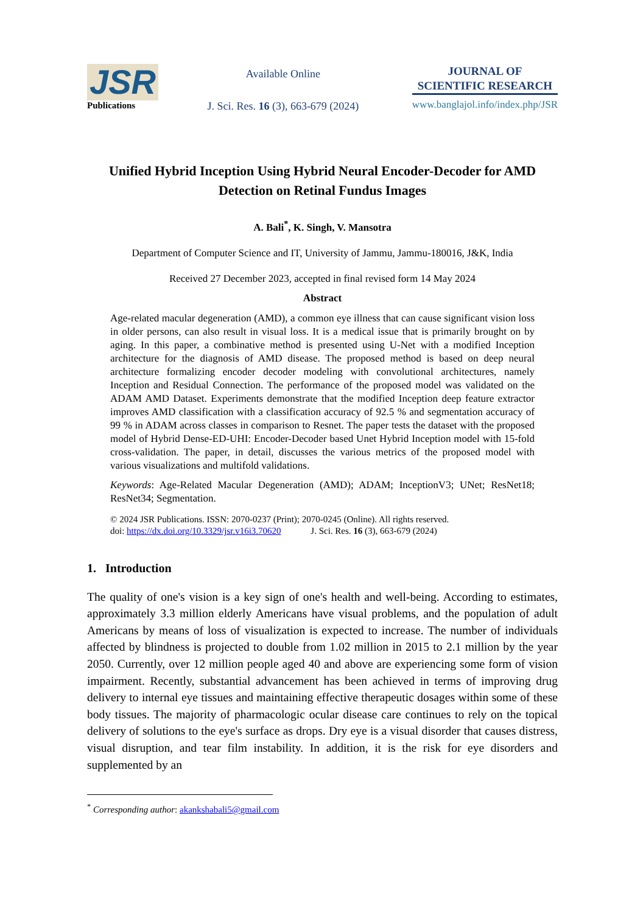JSR
Publications
Available Online
J. Sci. Res. 16 (3), 663-679 (2024)
JOURNAL OF
SCIENTIFIC RESEARCH
www.banglajol.info/index.php/JSR
Unified Hybrid Inception Using Hybrid Neural Encoder-Decoder for AMD Detection on Retinal Fundus Images
A. Bali<sup>*</sup>, K. Singh, V. Mansotra
Department of Computer Science and IT, University of Jammu, Jammu-180016, J&K, India
Received 27 December 2023, accepted in final revised form 14 May 2024
Abstract
Age-related macular degeneration (AMD), a common eye illness that can cause significant vision loss in older persons, can also result in visual loss. It is a medical issue that is primarily brought on by aging. In this paper, a combinative method is presented using U-Net with a modified Inception architecture for the diagnosis of AMD disease. The proposed method is based on deep neural architecture formalizing encoder decoder modeling with convolutional architectures, namely Inception and Residual Connection. The performance of the proposed model was validated on the ADAM AMD Dataset. Experiments demonstrate that the modified Inception deep feature extractor improves AMD classification with a classification accuracy of 92.5 % and segmentation accuracy of 99 % in ADAM across classes in comparison to Resnet. The paper tests the dataset with the proposed model of Hybrid Dense-ED-UHI: Encoder-Decoder based Unet Hybrid Inception model with 15-fold cross-validation. The paper, in detail, discusses the various metrics of the proposed model with various visualizations and multifold validations.
Keywords: Age-Related Macular Degeneration (AMD); ADAM; InceptionV3; UNet; ResNet18; ResNet34; Segmentation.
© 2024 JSR Publications. ISSN: 2070-0237 (Print); 2070-0245 (Online). All rights reserved.
doi: https://dx.doi.org/10.3329/jsr.v16i3.70620 J. Sci. Res. 16 (3), 663-679 (2024)
1. Introduction
The quality of one's vision is a key sign of one's health and well-being. According to estimates, approximately 3.3 million elderly Americans have visual problems, and the population of adult Americans by means of loss of visualization is expected to increase. The number of individuals affected by blindness is projected to double from 1.02 million in 2015 to 2.1 million by the year 2050. Currently, over 12 million people aged 40 and above are experiencing some form of vision impairment. Recently, substantial advancement has been achieved in terms of improving drug delivery to internal eye tissues and maintaining effective therapeutic dosages within some of these body tissues. The majority of pharmacologic ocular disease care continues to rely on the topical delivery of solutions to the eye's surface as drops. Dry eye is a visual disorder that causes distress, visual disruption, and tear film instability. In addition, it is the risk for eye disorders and supplemented by an
<sup>*</sup> Corresponding author: akankshabali5@gmail.com